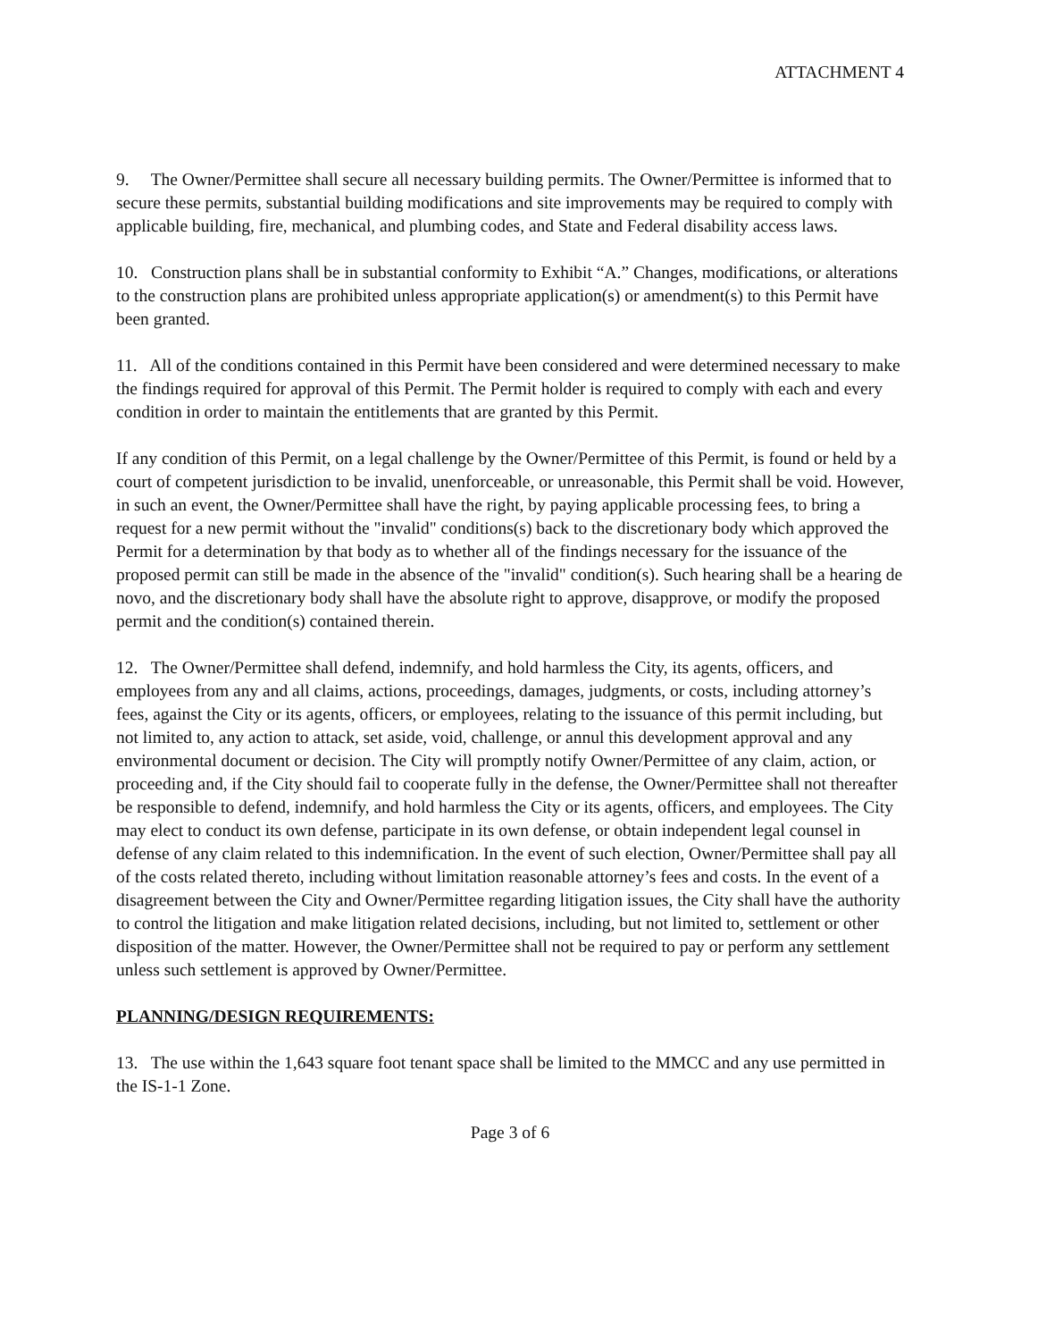ATTACHMENT 4
9. The Owner/Permittee shall secure all necessary building permits. The Owner/Permittee is informed that to secure these permits, substantial building modifications and site improvements may be required to comply with applicable building, fire, mechanical, and plumbing codes, and State and Federal disability access laws.
10. Construction plans shall be in substantial conformity to Exhibit “A.” Changes, modifications, or alterations to the construction plans are prohibited unless appropriate application(s) or amendment(s) to this Permit have been granted.
11. All of the conditions contained in this Permit have been considered and were determined necessary to make the findings required for approval of this Permit. The Permit holder is required to comply with each and every condition in order to maintain the entitlements that are granted by this Permit.
If any condition of this Permit, on a legal challenge by the Owner/Permittee of this Permit, is found or held by a court of competent jurisdiction to be invalid, unenforceable, or unreasonable, this Permit shall be void. However, in such an event, the Owner/Permittee shall have the right, by paying applicable processing fees, to bring a request for a new permit without the "invalid" conditions(s) back to the discretionary body which approved the Permit for a determination by that body as to whether all of the findings necessary for the issuance of the proposed permit can still be made in the absence of the "invalid" condition(s). Such hearing shall be a hearing de novo, and the discretionary body shall have the absolute right to approve, disapprove, or modify the proposed permit and the condition(s) contained therein.
12. The Owner/Permittee shall defend, indemnify, and hold harmless the City, its agents, officers, and employees from any and all claims, actions, proceedings, damages, judgments, or costs, including attorney’s fees, against the City or its agents, officers, or employees, relating to the issuance of this permit including, but not limited to, any action to attack, set aside, void, challenge, or annul this development approval and any environmental document or decision. The City will promptly notify Owner/Permittee of any claim, action, or proceeding and, if the City should fail to cooperate fully in the defense, the Owner/Permittee shall not thereafter be responsible to defend, indemnify, and hold harmless the City or its agents, officers, and employees. The City may elect to conduct its own defense, participate in its own defense, or obtain independent legal counsel in defense of any claim related to this indemnification. In the event of such election, Owner/Permittee shall pay all of the costs related thereto, including without limitation reasonable attorney’s fees and costs. In the event of a disagreement between the City and Owner/Permittee regarding litigation issues, the City shall have the authority to control the litigation and make litigation related decisions, including, but not limited to, settlement or other disposition of the matter. However, the Owner/Permittee shall not be required to pay or perform any settlement unless such settlement is approved by Owner/Permittee.
PLANNING/DESIGN REQUIREMENTS:
13. The use within the 1,643 square foot tenant space shall be limited to the MMCC and any use permitted in the IS-1-1 Zone.
Page 3 of 6